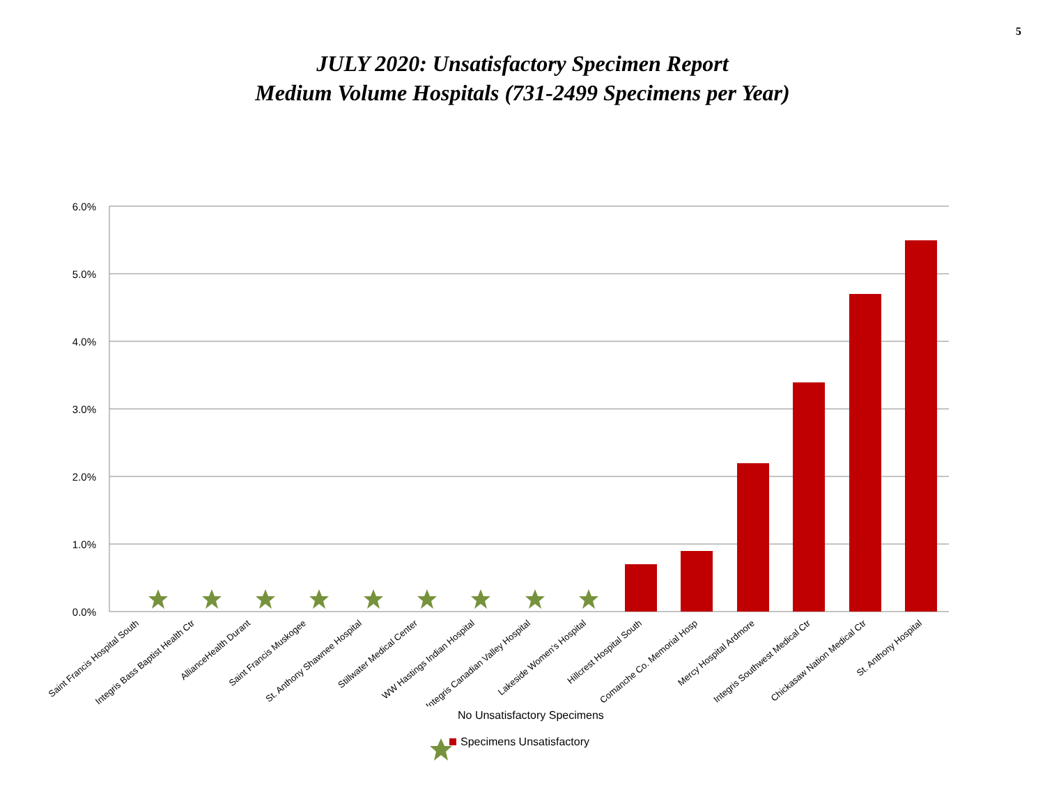5
JULY 2020: Unsatisfactory Specimen Report
Medium Volume Hospitals (731-2499 Specimens per Year)
6.0%
5.0%
4.0%
3.0%
2.0%
1.0%
0.0%
Saint Francis Hospital South
Integris Bass Baptist Health Ctr
AllianceHealth Durant
Saint Francis Muskogee
St. Anthony Shawnee Hospital
Stillwater Medical Center
WW Hastings Indian Hospital
Integris Canadian Valley Hospital
Lakeside Women's Hospital
Hillcrest Hospital South
Comanche Co. Memorial Hosp
Mercy Hospital Ardmore
Integris Southwest Medical Ctr
Chickasaw Nation Medical Ctr
St. Anthony Hospital
No Unsatisfactory Specimens
Specimens Unsatisfactory